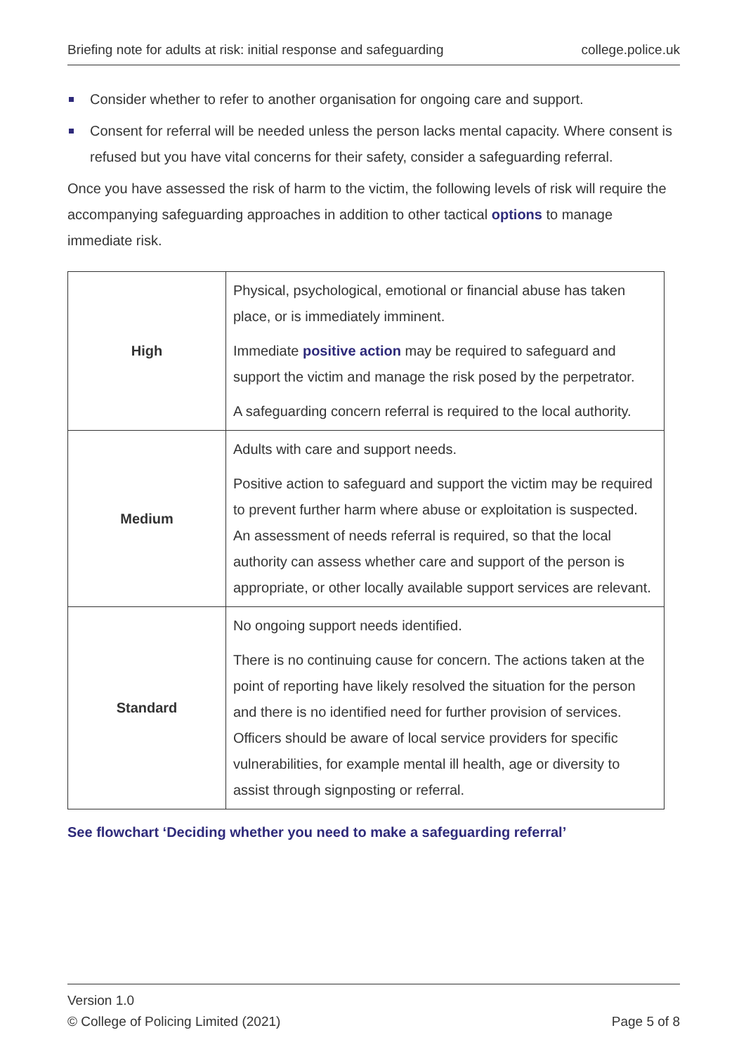Briefing note for adults at risk: initial response and safeguarding college.police.uk
Consider whether to refer to another organisation for ongoing care and support.
Consent for referral will be needed unless the person lacks mental capacity. Where consent is refused but you have vital concerns for their safety, consider a safeguarding referral.
Once you have assessed the risk of harm to the victim, the following levels of risk will require the accompanying safeguarding approaches in addition to other tactical options to manage immediate risk.
| High | Physical, psychological, emotional or financial abuse has taken place, or is immediately imminent. Immediate positive action may be required to safeguard and support the victim and manage the risk posed by the perpetrator. A safeguarding concern referral is required to the local authority. |
| Medium | Adults with care and support needs. Positive action to safeguard and support the victim may be required to prevent further harm where abuse or exploitation is suspected. An assessment of needs referral is required, so that the local authority can assess whether care and support of the person is appropriate, or other locally available support services are relevant. |
| Standard | No ongoing support needs identified. There is no continuing cause for concern. The actions taken at the point of reporting have likely resolved the situation for the person and there is no identified need for further provision of services. Officers should be aware of local service providers for specific vulnerabilities, for example mental ill health, age or diversity to assist through signposting or referral. |
See flowchart ‘Deciding whether you need to make a safeguarding referral’
Version 1.0
© College of Policing Limited (2021) Page 5 of 8